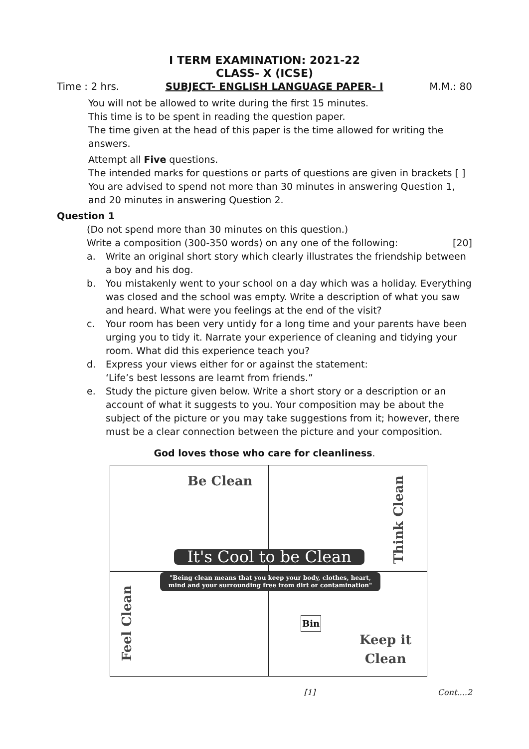I TERM EXAMINATION: 2021-22
CLASS- X (ICSE)
Time : 2 hrs. SUBJECT- ENGLISH LANGUAGE PAPER- I M.M.: 80
You will not be allowed to write during the first 15 minutes.
This time is to be spent in reading the question paper.
The time given at the head of this paper is the time allowed for writing the answers.
Attempt all Five questions.
The intended marks for questions or parts of questions are given in brackets [ ]
You are advised to spend not more than 30 minutes in answering Question 1, and 20 minutes in answering Question 2.
Question 1
(Do not spend more than 30 minutes on this question.)
Write a composition (300-350 words) on any one of the following: [20]
a. Write an original short story which clearly illustrates the friendship between a boy and his dog.
b. You mistakenly went to your school on a day which was a holiday. Everything was closed and the school was empty. Write a description of what you saw and heard. What were you feelings at the end of the visit?
c. Your room has been very untidy for a long time and your parents have been urging you to tidy it. Narrate your experience of cleaning and tidying your room. What did this experience teach you?
d. Express your views either for or against the statement:
‘Life’s best lessons are learnt from friends.”
e. Study the picture given below. Write a short story or a description or an account of what it suggests to you. Your composition may be about the subject of the picture or you may take suggestions from it; however, there must be a clear connection between the picture and your composition.
God loves those who care for cleanliness.
Be Clean
Think Clean
Feel Clean
Bin
Keep it
Clean
It's Cool to be Clean
"Being clean means that you keep your body, clothes, heart, mind and your surrounding free from dirt or contamination"
[1] Cont....2